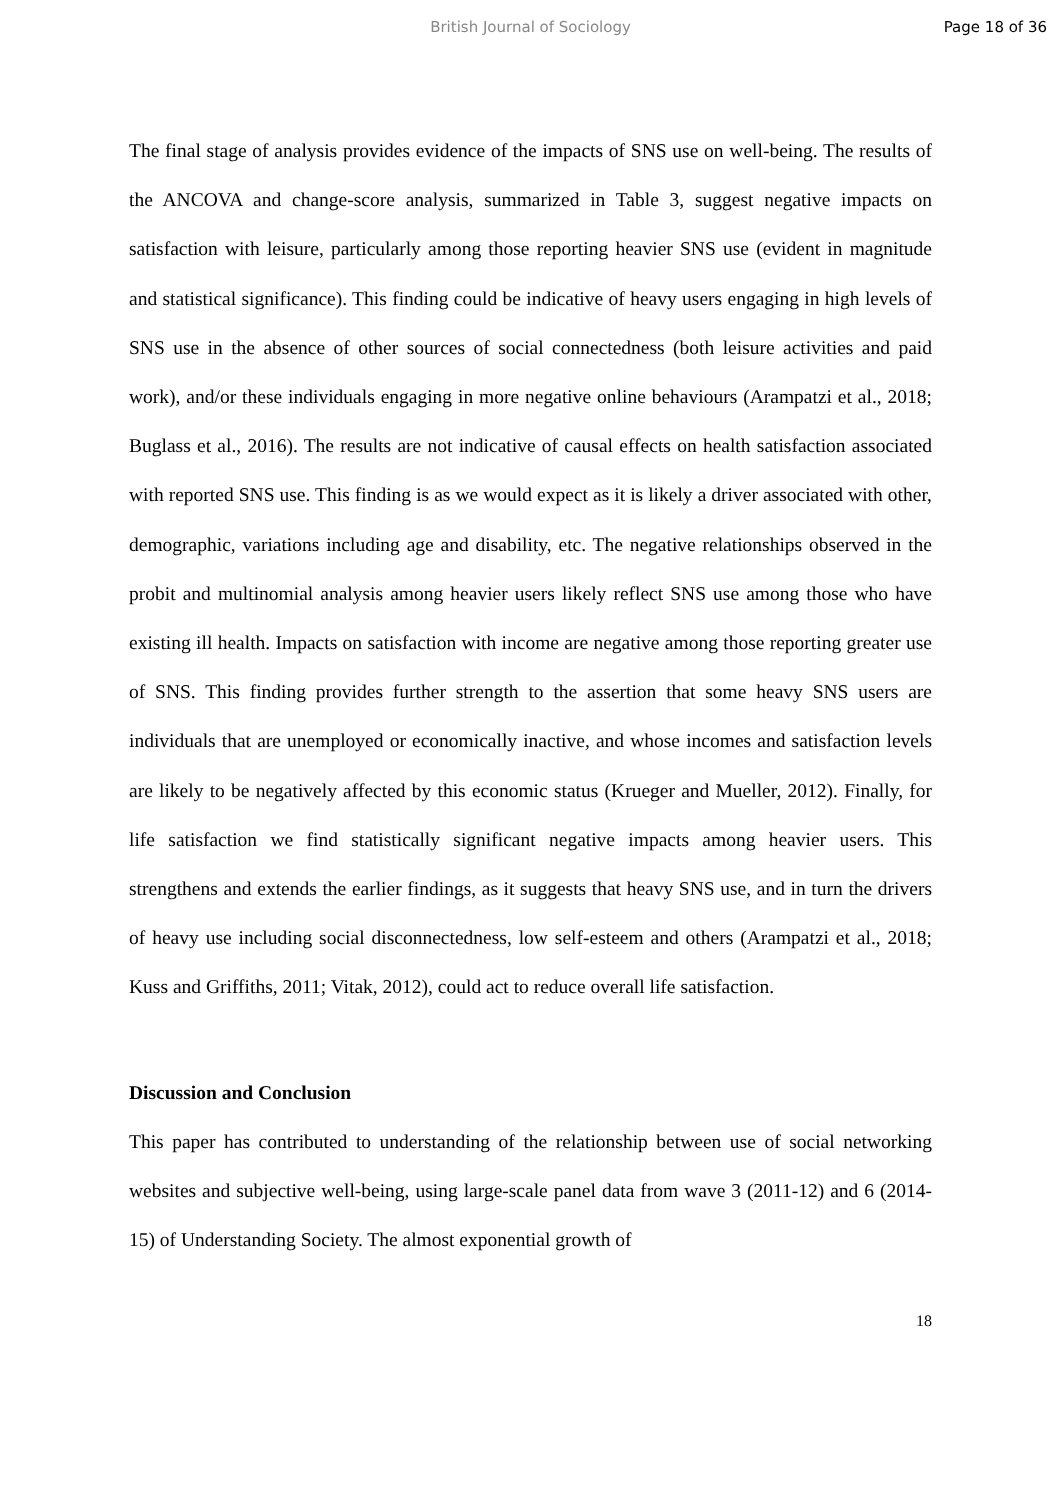British Journal of Sociology Page 18 of 36
The final stage of analysis provides evidence of the impacts of SNS use on well-being. The results of the ANCOVA and change-score analysis, summarized in Table 3, suggest negative impacts on satisfaction with leisure, particularly among those reporting heavier SNS use (evident in magnitude and statistical significance). This finding could be indicative of heavy users engaging in high levels of SNS use in the absence of other sources of social connectedness (both leisure activities and paid work), and/or these individuals engaging in more negative online behaviours (Arampatzi et al., 2018; Buglass et al., 2016). The results are not indicative of causal effects on health satisfaction associated with reported SNS use. This finding is as we would expect as it is likely a driver associated with other, demographic, variations including age and disability, etc. The negative relationships observed in the probit and multinomial analysis among heavier users likely reflect SNS use among those who have existing ill health. Impacts on satisfaction with income are negative among those reporting greater use of SNS. This finding provides further strength to the assertion that some heavy SNS users are individuals that are unemployed or economically inactive, and whose incomes and satisfaction levels are likely to be negatively affected by this economic status (Krueger and Mueller, 2012). Finally, for life satisfaction we find statistically significant negative impacts among heavier users. This strengthens and extends the earlier findings, as it suggests that heavy SNS use, and in turn the drivers of heavy use including social disconnectedness, low self-esteem and others (Arampatzi et al., 2018; Kuss and Griffiths, 2011; Vitak, 2012), could act to reduce overall life satisfaction.
Discussion and Conclusion
This paper has contributed to understanding of the relationship between use of social networking websites and subjective well-being, using large-scale panel data from wave 3 (2011-12) and 6 (2014-15) of Understanding Society. The almost exponential growth of
18